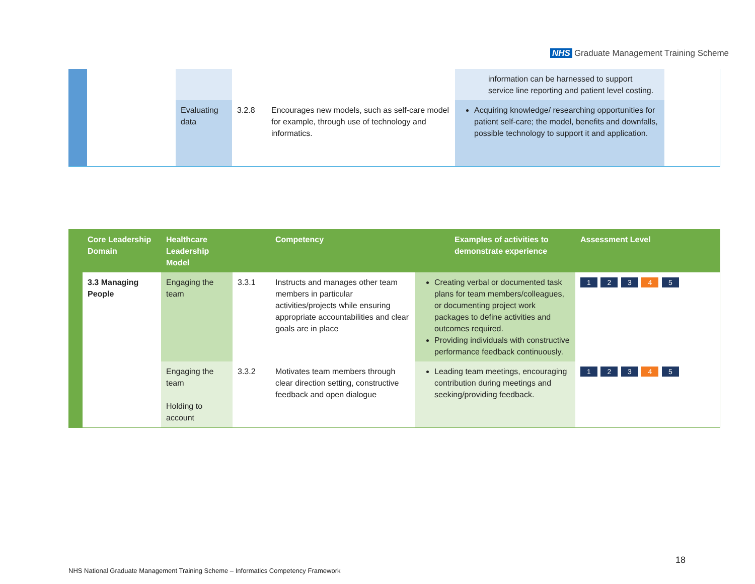NHS Graduate Management Training Scheme
| | | | | | information can be harnessed to support service line reporting and patient level costing. | |
| | | Evaluating data | 3.2.8 | Encourages new models, such as self-care model for example, through use of technology and informatics. | Acquiring knowledge/ researching opportunities for patient self-care; the model, benefits and downfalls, possible technology to support it and application. | |
| | Core Leadership Domain | Healthcare Leadership Model | | Competency | Examples of activities to demonstrate experience | Assessment Level |
| --- | --- | --- | --- | --- | --- | --- |
| | 3.3 Managing People | Engaging the team | 3.3.1 | Instructs and manages other team members in particular activities/projects while ensuring appropriate accountabilities and clear goals are in place | Creating verbal or documented task plans for team members/colleagues, or documenting project work packages to define activities and outcomes required. Providing individuals with constructive performance feedback continuously. | 1 2 3 4 5 |
| | | Engaging the team Holding to account | 3.3.2 | Motivates team members through clear direction setting, constructive feedback and open dialogue | Leading team meetings, encouraging contribution during meetings and seeking/providing feedback. | 1 2 3 4 5 |
18
NHS National Graduate Management Training Scheme – Informatics Competency Framework